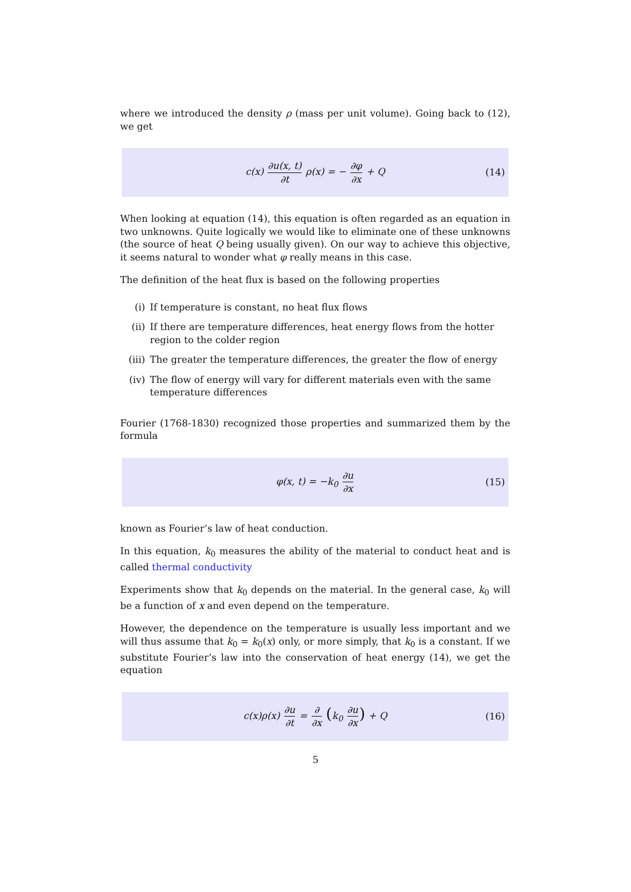where we introduced the density ρ (mass per unit volume). Going back to (12), we get
c(x) ∂u(x, t) ∂t ρ(x) = − ∂φ ∂x + Q
(14)
When looking at equation (14), this equation is often regarded as an equation in two unknowns. Quite logically we would like to eliminate one of these unknowns (the source of heat Q being usually given). On our way to achieve this objective, it seems natural to wonder what φ really means in this case.
The definition of the heat flux is based on the following properties
(i) If temperature is constant, no heat flux flows
(ii) If there are temperature differences, heat energy flows from the hotter region to the colder region
(iii) The greater the temperature differences, the greater the flow of energy
(iv) The flow of energy will vary for different materials even with the same temperature differences
Fourier (1768-1830) recognized those properties and summarized them by the formula
φ(x, t) = −k<sub>0</sub> ∂u ∂x
(15)
known as Fourier’s law of heat conduction.
In this equation, k<sub>0</sub> measures the ability of the material to conduct heat and is called thermal conductivity
Experiments show that k<sub>0</sub> depends on the material. In the general case, k<sub>0</sub> will be a function of x and even depend on the temperature.
However, the dependence on the temperature is usually less important and we will thus assume that k<sub>0</sub> = k<sub>0</sub>(x) only, or more simply, that k<sub>0</sub> is a constant. If we substitute Fourier’s law into the conservation of heat energy (14), we get the equation
c(x)ρ(x) ∂u ∂t = ∂ ∂x (k<sub>0</sub> ∂u ∂x) + Q
(16)
5